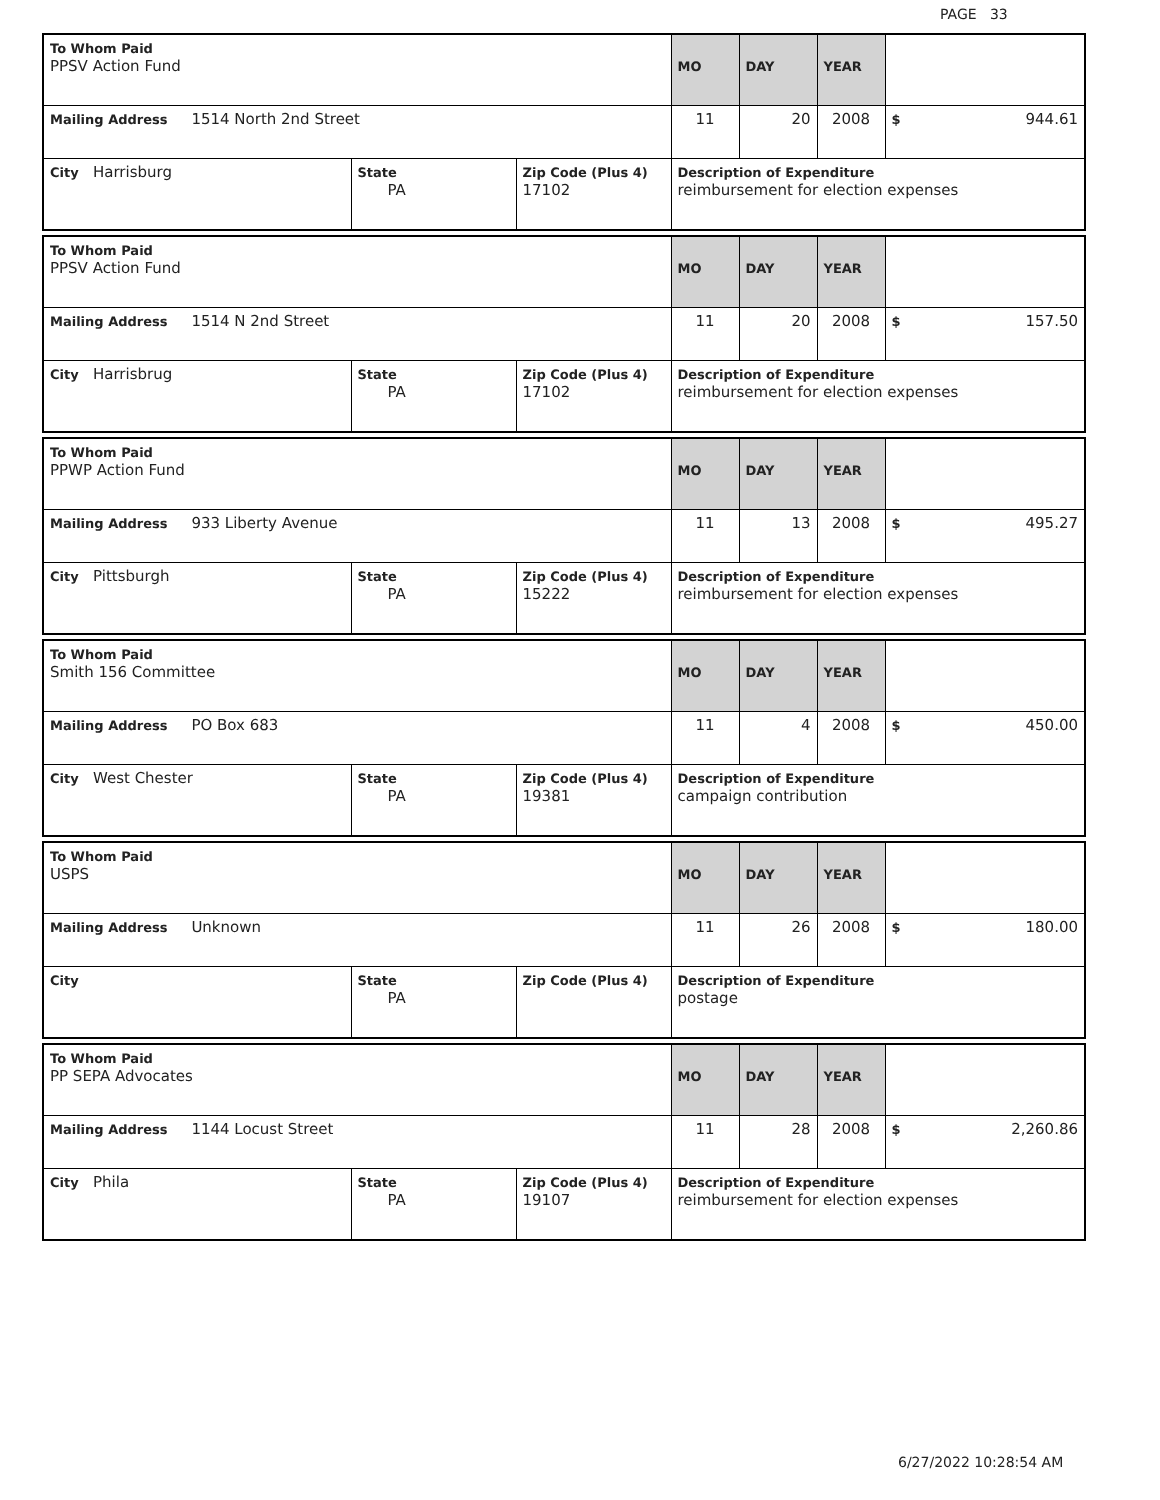PAGE 33
| To Whom Paid PPSV Action Fund | | | MO | DAY | YEAR | |
| Mailing Address 1514 North 2nd Street | | | 11 | 20 | 2008 | $ 944.61 |
| City Harrisburg | State PA | Zip Code (Plus 4) 17102 | Description of Expenditure reimbursement for election expenses | | | |
| To Whom Paid PPSV Action Fund | | | MO | DAY | YEAR | |
| Mailing Address 1514 N 2nd Street | | | 11 | 20 | 2008 | $ 157.50 |
| City Harrisbrug | State PA | Zip Code (Plus 4) 17102 | Description of Expenditure reimbursement for election expenses | | | |
| To Whom Paid PPWP Action Fund | | | MO | DAY | YEAR | |
| Mailing Address 933 Liberty Avenue | | | 11 | 13 | 2008 | $ 495.27 |
| City Pittsburgh | State PA | Zip Code (Plus 4) 15222 | Description of Expenditure reimbursement for election expenses | | | |
| To Whom Paid Smith 156 Committee | | | MO | DAY | YEAR | |
| Mailing Address PO Box 683 | | | 11 | 4 | 2008 | $ 450.00 |
| City West Chester | State PA | Zip Code (Plus 4) 19381 | Description of Expenditure campaign contribution | | | |
| To Whom Paid USPS | | | MO | DAY | YEAR | |
| Mailing Address Unknown | | | 11 | 26 | 2008 | $ 180.00 |
| City | State PA | Zip Code (Plus 4) | Description of Expenditure postage | | | |
| To Whom Paid PP SEPA Advocates | | | MO | DAY | YEAR | |
| Mailing Address 1144 Locust Street | | | 11 | 28 | 2008 | $ 2,260.86 |
| City Phila | State PA | Zip Code (Plus 4) 19107 | Description of Expenditure reimbursement for election expenses | | | |
6/27/2022 10:28:54 AM